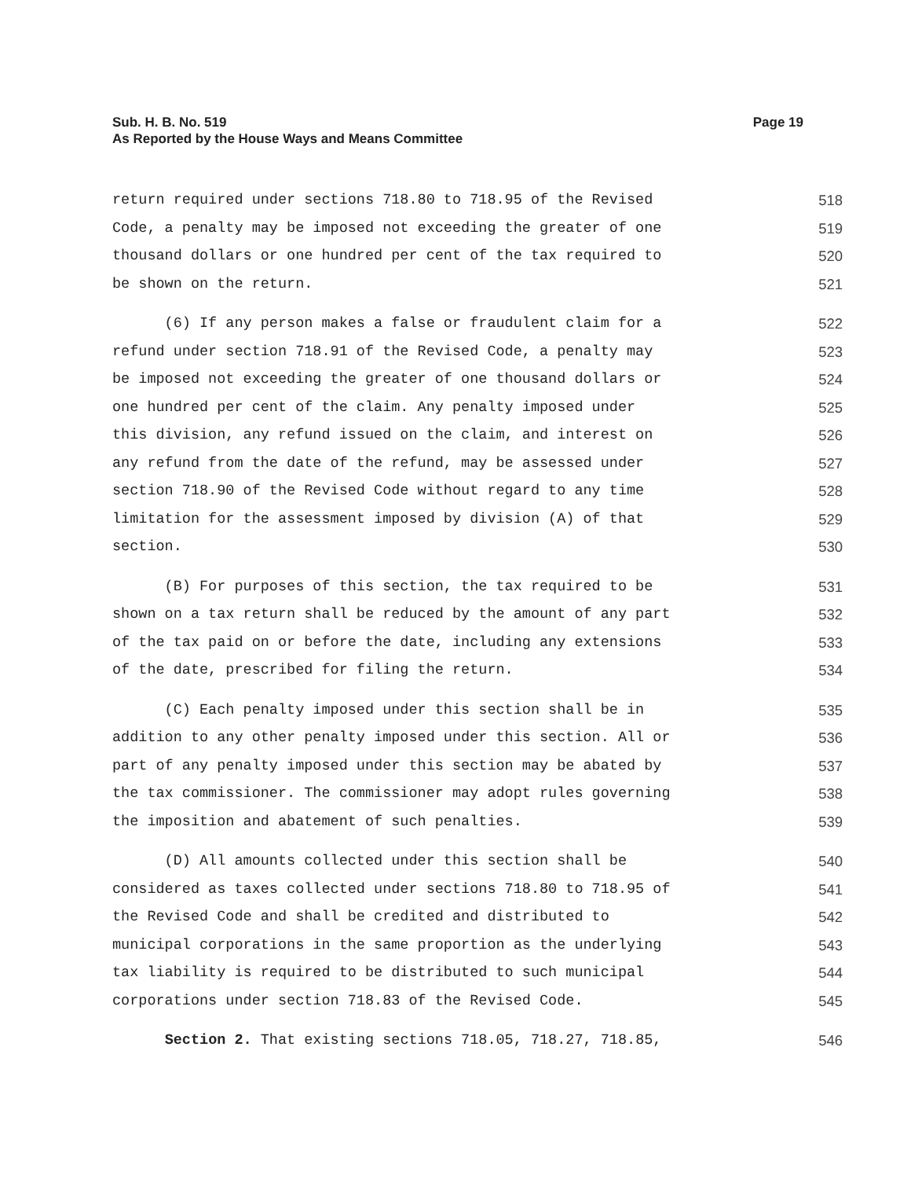Page 19 Sub. H. B. No. 519
As Reported by the House Ways and Means Committee
return required under sections 718.80 to 718.95 of the Revised 518
Code, a penalty may be imposed not exceeding the greater of one 519
thousand dollars or one hundred per cent of the tax required to 520
be shown on the return. 521
(6) If any person makes a false or fraudulent claim for a 522
refund under section 718.91 of the Revised Code, a penalty may 523
be imposed not exceeding the greater of one thousand dollars or 524
one hundred per cent of the claim. Any penalty imposed under 525
this division, any refund issued on the claim, and interest on 526
any refund from the date of the refund, may be assessed under 527
section 718.90 of the Revised Code without regard to any time 528
limitation for the assessment imposed by division (A) of that 529
section. 530
(B) For purposes of this section, the tax required to be 531
shown on a tax return shall be reduced by the amount of any part 532
of the tax paid on or before the date, including any extensions 533
of the date, prescribed for filing the return. 534
(C) Each penalty imposed under this section shall be in 535
addition to any other penalty imposed under this section. All or 536
part of any penalty imposed under this section may be abated by 537
the tax commissioner. The commissioner may adopt rules governing 538
the imposition and abatement of such penalties. 539
(D) All amounts collected under this section shall be 540
considered as taxes collected under sections 718.80 to 718.95 of 541
the Revised Code and shall be credited and distributed to 542
municipal corporations in the same proportion as the underlying 543
tax liability is required to be distributed to such municipal 544
corporations under section 718.83 of the Revised Code. 545
Section 2. That existing sections 718.05, 718.27, 718.85, 546